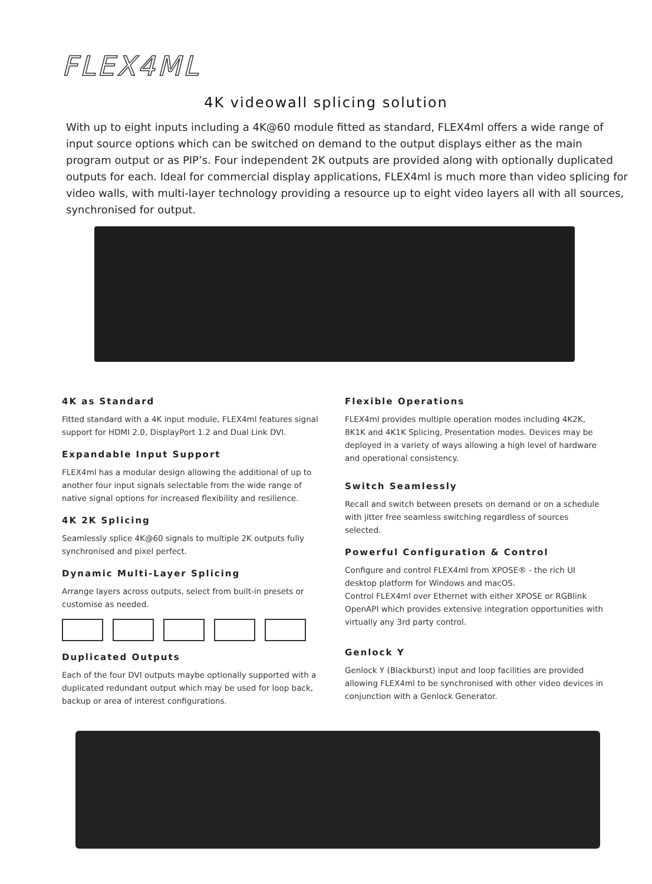FLEX4ML
4K videowall splicing solution
With up to eight inputs including a 4K@60 module fitted as standard, FLEX4ml offers a wide range of input source options which can be switched on demand to the output displays either as the main program output or as PIP’s. Four independent 2K outputs are provided along with optionally duplicated outputs for each. Ideal for commercial display applications, FLEX4ml is much more than video splicing for video walls, with multi-layer technology providing a resource up to eight video layers all with all sources, synchronised for output.
4K as Standard
Fitted standard with a 4K input module, FLEX4ml features signal support for HDMI 2.0, DisplayPort 1.2 and Dual Link DVI.
Expandable Input Support
FLEX4ml has a modular design allowing the additional of up to another four input signals selectable from the wide range of native signal options for increased flexibility and resilience.
4K 2K Splicing
Seamlessly splice 4K@60 signals to multiple 2K outputs fully synchronised and pixel perfect.
Dynamic Multi-Layer Splicing
Arrange layers across outputs, select from built-in presets or customise as needed.
Duplicated Outputs
Each of the four DVI outputs maybe optionally supported with a duplicated redundant output which may be used for loop back, backup or area of interest configurations.
Flexible Operations
FLEX4ml provides multiple operation modes including 4K2K, 8K1K and 4K1K Splicing, Presentation modes. Devices may be deployed in a variety of ways allowing a high level of hardware and operational consistency.
Switch Seamlessly
Recall and switch between presets on demand or on a schedule with jitter free seamless switching regardless of sources selected.
Powerful Configuration & Control
Configure and control FLEX4ml from XPOSE® - the rich UI desktop platform for Windows and macOS.
Control FLEX4ml over Ethernet with either XPOSE or RGBlink OpenAPI which provides extensive integration opportunities with virtually any 3rd party control.
Genlock Y
Genlock Y (Blackburst) input and loop facilities are provided allowing FLEX4ml to be synchronised with other video devices in conjunction with a Genlock Generator.